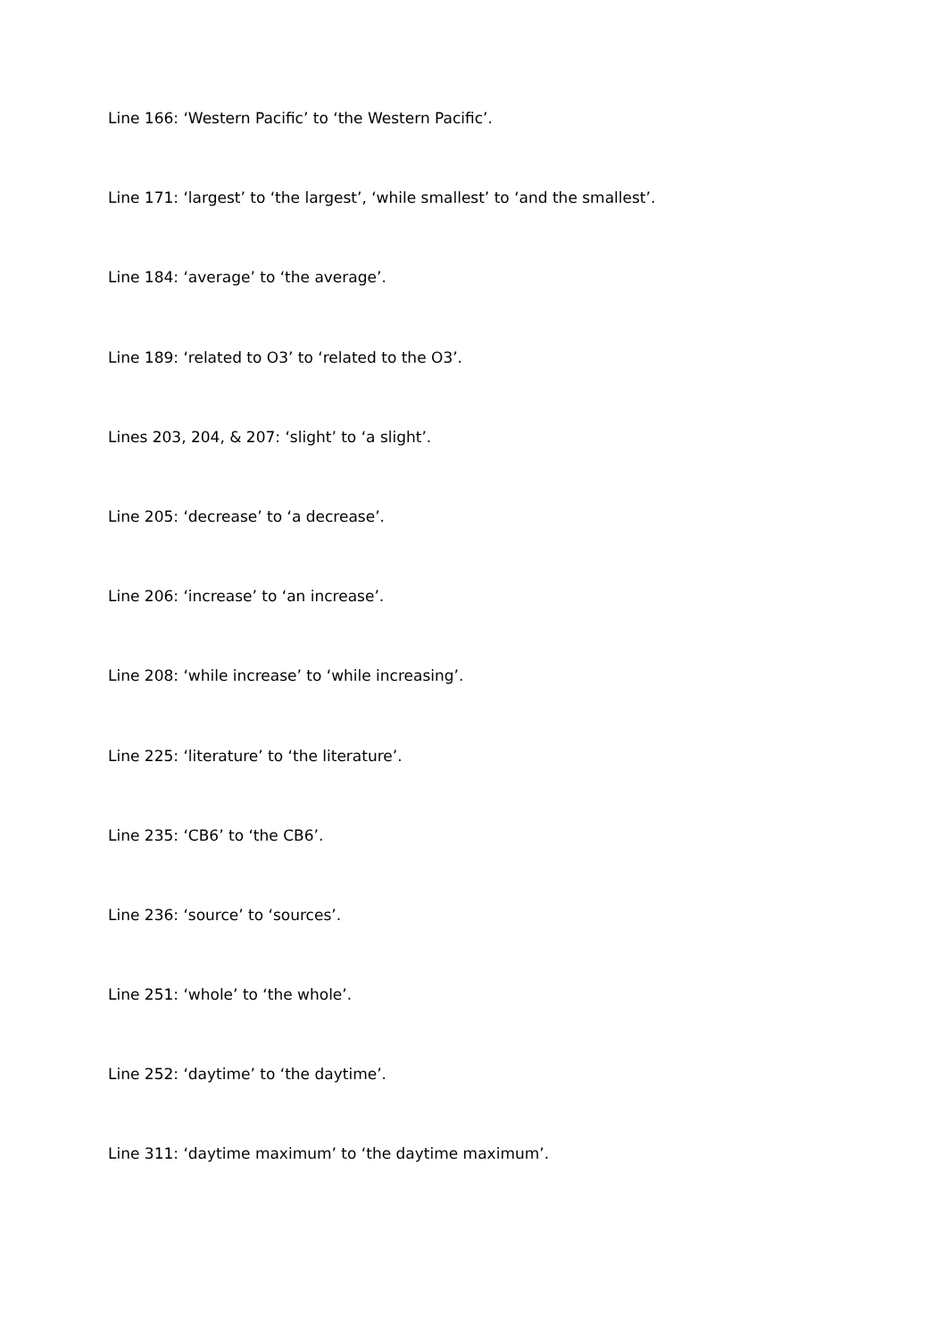Line 166: ‘Western Pacific’ to ‘the Western Pacific’.
Line 171: ‘largest’ to ‘the largest’, ‘while smallest’ to ‘and the smallest’.
Line 184: ‘average’ to ‘the average’.
Line 189: ‘related to O3’ to ‘related to the O3’.
Lines 203, 204, & 207: ‘slight’ to ‘a slight’.
Line 205: ‘decrease’ to ‘a decrease’.
Line 206: ‘increase’ to ‘an increase’.
Line 208: ‘while increase’ to ‘while increasing’.
Line 225: ‘literature’ to ‘the literature’.
Line 235: ‘CB6’ to ‘the CB6’.
Line 236: ‘source’ to ‘sources’.
Line 251: ‘whole’ to ‘the whole’.
Line 252: ‘daytime’ to ‘the daytime’.
Line 311: ‘daytime maximum’ to ‘the daytime maximum’.